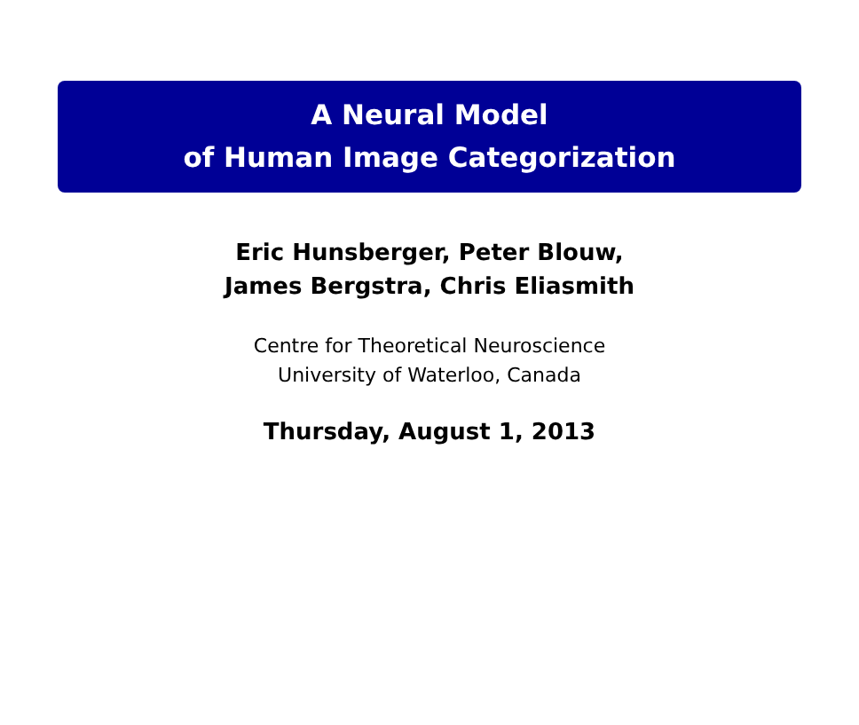A Neural Model
of Human Image Categorization
Eric Hunsberger, Peter Blouw,
James Bergstra, Chris Eliasmith
Centre for Theoretical Neuroscience
University of Waterloo, Canada
Thursday, August 1, 2013